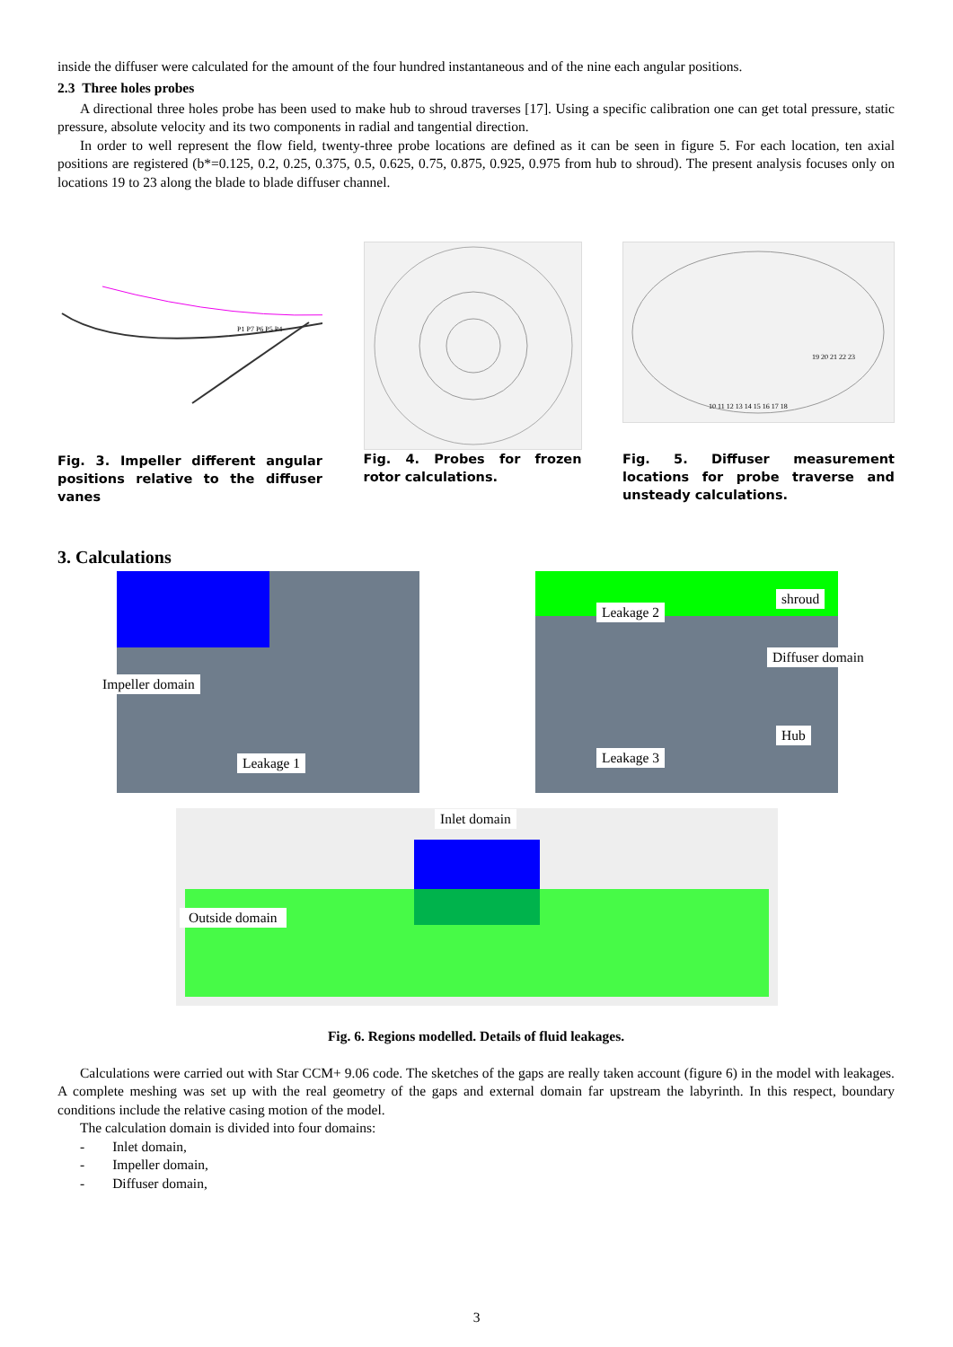inside the diffuser were calculated for the amount of the four hundred instantaneous and of the nine each angular positions.
2.3 Three holes probes
A directional three holes probe has been used to make hub to shroud traverses [17]. Using a specific calibration one can get total pressure, static pressure, absolute velocity and its two components in radial and tangential direction.
In order to well represent the flow field, twenty-three probe locations are defined as it can be seen in figure 5. For each location, ten axial positions are registered (b*=0.125, 0.2, 0.25, 0.375, 0.5, 0.625, 0.75, 0.875, 0.925, 0.975 from hub to shroud). The present analysis focuses only on locations 19 to 23 along the blade to blade diffuser channel.
P1 P7 P6 P5 P4
Fig. 3. Impeller different angular positions relative to the diffuser vanes
Fig. 4. Probes for frozen rotor calculations.
10 11 12 13 14 15 16 17 18
19 20 21 22 23
Fig. 5. Diffuser measurement locations for probe traverse and unsteady calculations.
3. Calculations
Impeller domain
Leakage 1
Leakage 2
shroud
Diffuser domain
Leakage 3
Hub
Inlet domain
Outside domain
Fig. 6. Regions modelled. Details of fluid leakages.
Calculations were carried out with Star CCM+ 9.06 code. The sketches of the gaps are really taken account (figure 6) in the model with leakages. A complete meshing was set up with the real geometry of the gaps and external domain far upstream the labyrinth. In this respect, boundary conditions include the relative casing motion of the model.
The calculation domain is divided into four domains:
- Inlet domain,
- Impeller domain,
- Diffuser domain,
3